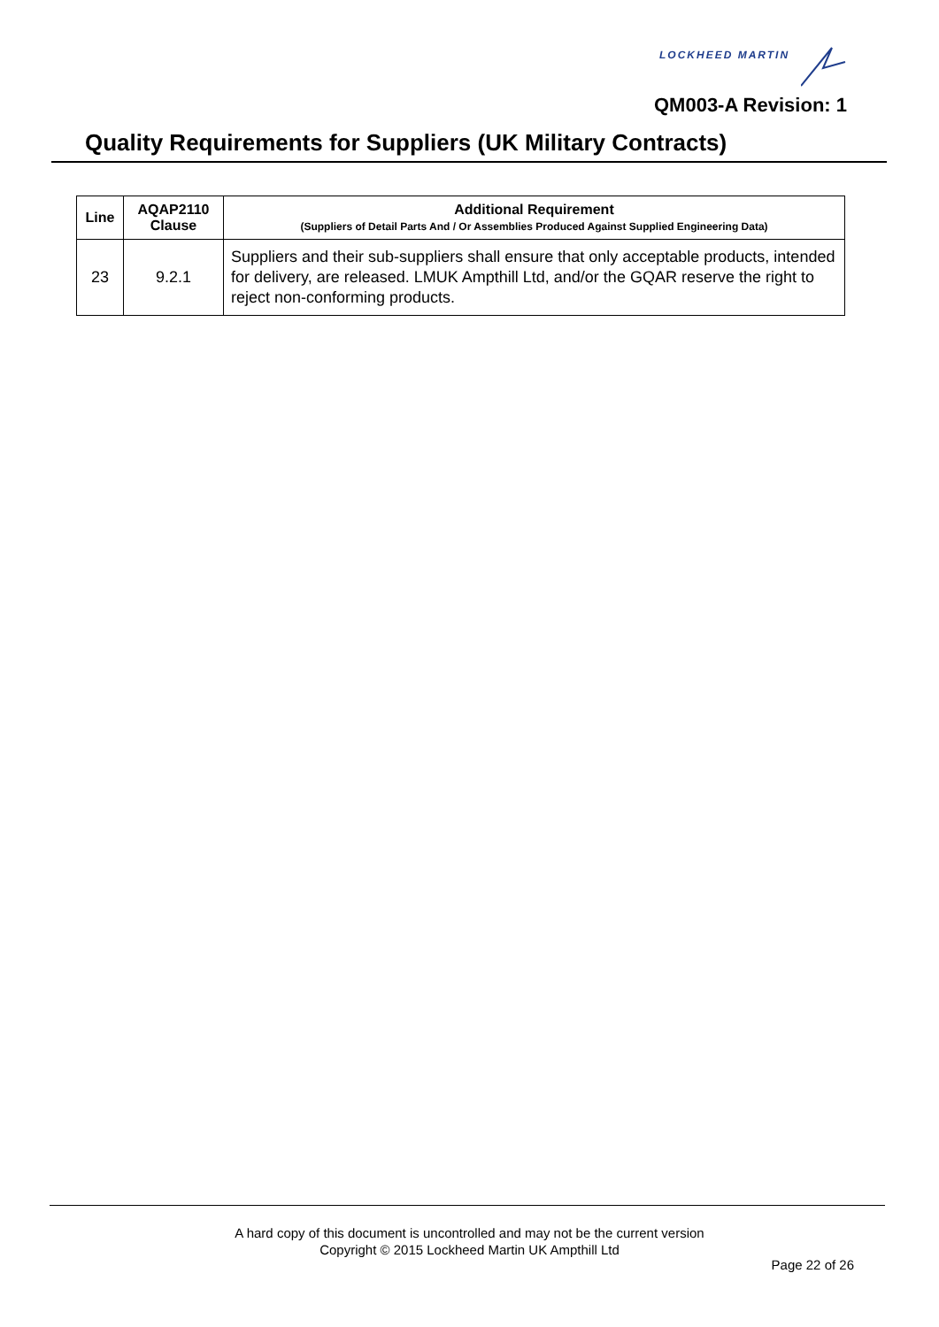LOCKHEED MARTIN
QM003-A Revision: 1
Quality Requirements for Suppliers (UK Military Contracts)
| Line | AQAP2110 Clause | Additional Requirement (Suppliers of Detail Parts And / Or Assemblies Produced Against Supplied Engineering Data) |
| --- | --- | --- |
| 23 | 9.2.1 | Suppliers and their sub-suppliers shall ensure that only acceptable products, intended for delivery, are released. LMUK Ampthill Ltd, and/or the GQAR reserve the right to reject non-conforming products. |
A hard copy of this document is uncontrolled and may not be the current version
Copyright © 2015 Lockheed Martin UK Ampthill Ltd
Page 22 of 26